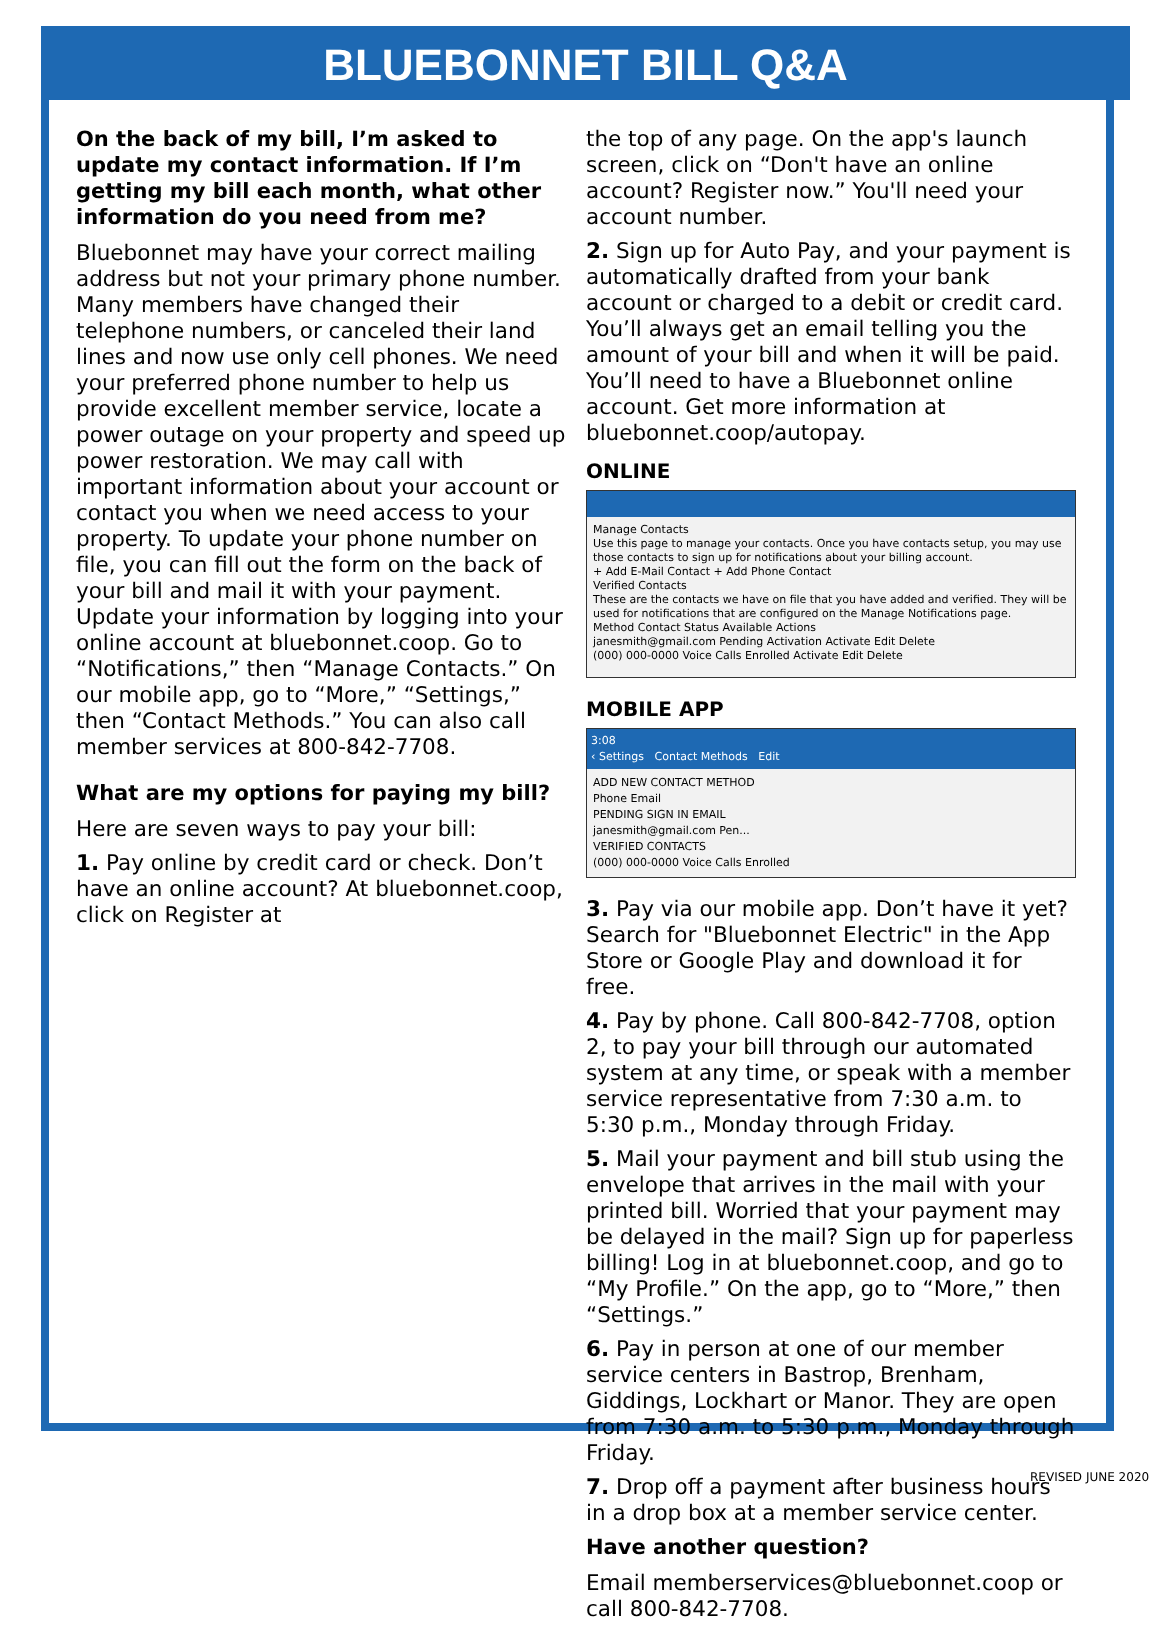BLUEBONNET BILL Q&A
On the back of my bill, I’m asked to update my contact information. If I’m getting my bill each month, what other information do you need from me?
Bluebonnet may have your correct mailing address but not your primary phone number. Many members have changed their telephone numbers, or canceled their land lines and now use only cell phones. We need your preferred phone number to help us provide excellent member service, locate a power outage on your property and speed up power restoration. We may call with important information about your account or contact you when we need access to your property. To update your phone number on file, you can fill out the form on the back of your bill and mail it with your payment. Update your information by logging into your online account at bluebonnet.coop. Go to “Notifications,” then “Manage Contacts.” On our mobile app, go to “More,” “Settings,” then “Contact Methods.” You can also call member services at 800-842-7708.
What are my options for paying my bill?
Here are seven ways to pay your bill:
1. Pay online by credit card or check. Don’t have an online account? At bluebonnet.coop, click on Register at
the top of any page. On the app's launch screen, click on “Don't have an online account? Register now.” You'll need your account number.
2. Sign up for Auto Pay, and your payment is automatically drafted from your bank account or charged to a debit or credit card. You’ll always get an email telling you the amount of your bill and when it will be paid. You’ll need to have a Bluebonnet online account. Get more information at bluebonnet.coop/autopay.
ONLINE
Manage Contacts
Use this page to manage your contacts. Once you have contacts setup, you may use those contacts to sign up for notifications about your billing account.
+ Add E-Mail Contact + Add Phone Contact
Verified Contacts
These are the contacts we have on file that you have added and verified. They will be used for notifications that are configured on the Manage Notifications page.
Method Contact Status Available Actions
janesmith@gmail.com Pending Activation Activate Edit Delete
(000) 000-0000 Voice Calls Enrolled Activate Edit Delete
MOBILE APP
3:08
‹ Settings Contact Methods Edit
ADD NEW CONTACT METHOD
Phone Email
PENDING SIGN IN EMAIL
janesmith@gmail.com Pen...
VERIFIED CONTACTS
(000) 000-0000 Voice Calls Enrolled
3. Pay via our mobile app. Don’t have it yet? Search for "Bluebonnet Electric" in the App Store or Google Play and download it for free.
4. Pay by phone. Call 800-842-7708, option 2, to pay your bill through our automated system at any time, or speak with a member service representative from 7:30 a.m. to 5:30 p.m., Monday through Friday.
5. Mail your payment and bill stub using the envelope that arrives in the mail with your printed bill. Worried that your payment may be delayed in the mail? Sign up for paperless billing! Log in at bluebonnet.coop, and go to “My Profile.” On the app, go to “More,” then “Settings.”
6. Pay in person at one of our member service centers in Bastrop, Brenham, Giddings, Lockhart or Manor. They are open from 7:30 a.m. to 5:30 p.m., Monday through Friday.
7. Drop off a payment after business hours in a drop box at a member service center.
Have another question?
Email memberservices@bluebonnet.coop or call 800-842-7708.
REVISED JUNE 2020